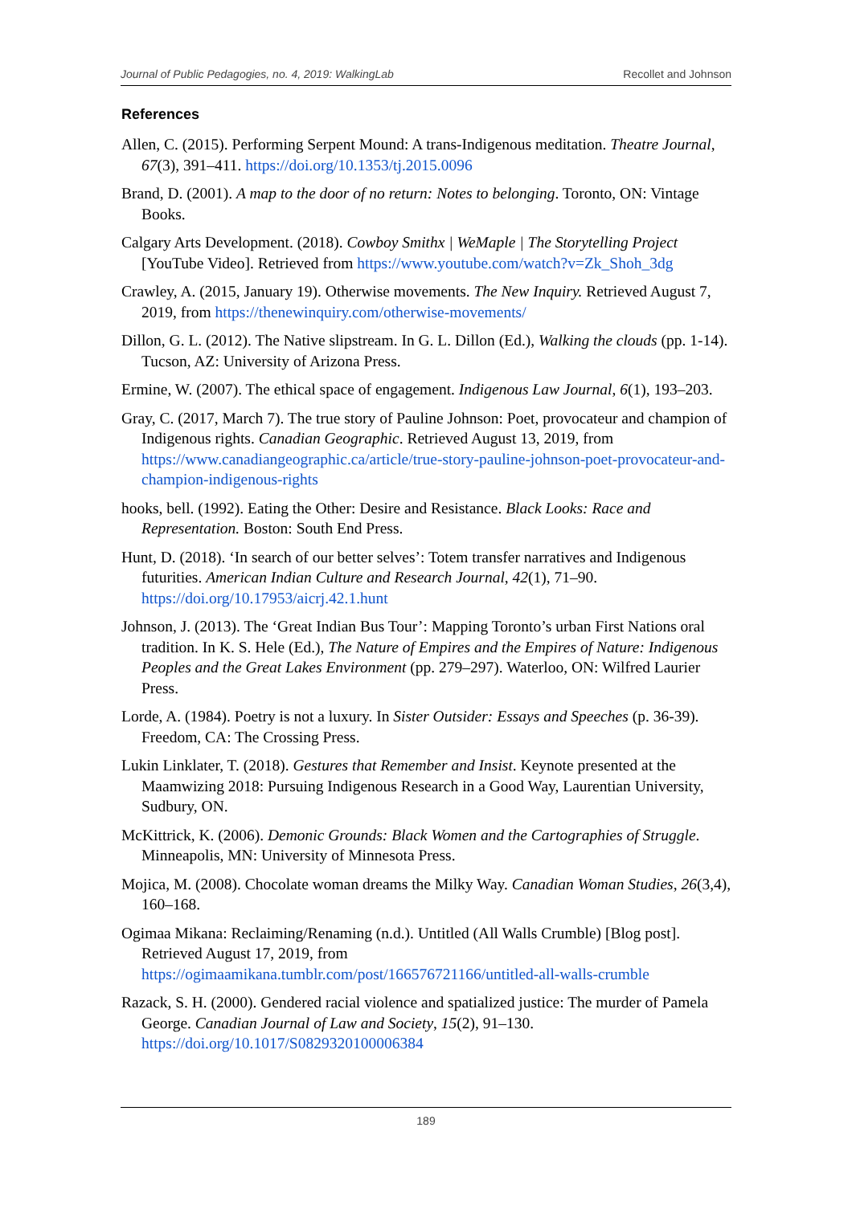Journal of Public Pedagogies, no. 4, 2019: WalkingLab Recollet and Johnson
References
Allen, C. (2015). Performing Serpent Mound: A trans-Indigenous meditation. Theatre Journal, 67(3), 391–411. https://doi.org/10.1353/tj.2015.0096
Brand, D. (2001). A map to the door of no return: Notes to belonging. Toronto, ON: Vintage Books.
Calgary Arts Development. (2018). Cowboy Smithx | WeMaple | The Storytelling Project [YouTube Video]. Retrieved from https://www.youtube.com/watch?v=Zk_Shoh_3dg
Crawley, A. (2015, January 19). Otherwise movements. The New Inquiry. Retrieved August 7, 2019, from https://thenewinquiry.com/otherwise-movements/
Dillon, G. L. (2012). The Native slipstream. In G. L. Dillon (Ed.), Walking the clouds (pp. 1-14). Tucson, AZ: University of Arizona Press.
Ermine, W. (2007). The ethical space of engagement. Indigenous Law Journal, 6(1), 193–203.
Gray, C. (2017, March 7). The true story of Pauline Johnson: Poet, provocateur and champion of Indigenous rights. Canadian Geographic. Retrieved August 13, 2019, from https://www.canadiangeographic.ca/article/true-story-pauline-johnson-poet-provocateur-and-champion-indigenous-rights
hooks, bell. (1992). Eating the Other: Desire and Resistance. Black Looks: Race and Representation. Boston: South End Press.
Hunt, D. (2018). ‘In search of our better selves’: Totem transfer narratives and Indigenous futurities. American Indian Culture and Research Journal, 42(1), 71–90. https://doi.org/10.17953/aicrj.42.1.hunt
Johnson, J. (2013). The ‘Great Indian Bus Tour’: Mapping Toronto’s urban First Nations oral tradition. In K. S. Hele (Ed.), The Nature of Empires and the Empires of Nature: Indigenous Peoples and the Great Lakes Environment (pp. 279–297). Waterloo, ON: Wilfred Laurier Press.
Lorde, A. (1984). Poetry is not a luxury. In Sister Outsider: Essays and Speeches (p. 36-39). Freedom, CA: The Crossing Press.
Lukin Linklater, T. (2018). Gestures that Remember and Insist. Keynote presented at the Maamwizing 2018: Pursuing Indigenous Research in a Good Way, Laurentian University, Sudbury, ON.
McKittrick, K. (2006). Demonic Grounds: Black Women and the Cartographies of Struggle. Minneapolis, MN: University of Minnesota Press.
Mojica, M. (2008). Chocolate woman dreams the Milky Way. Canadian Woman Studies, 26(3,4), 160–168.
Ogimaa Mikana: Reclaiming/Renaming (n.d.). Untitled (All Walls Crumble) [Blog post]. Retrieved August 17, 2019, from https://ogimaamikana.tumblr.com/post/166576721166/untitled-all-walls-crumble
Razack, S. H. (2000). Gendered racial violence and spatialized justice: The murder of Pamela George. Canadian Journal of Law and Society, 15(2), 91–130. https://doi.org/10.1017/S0829320100006384
189